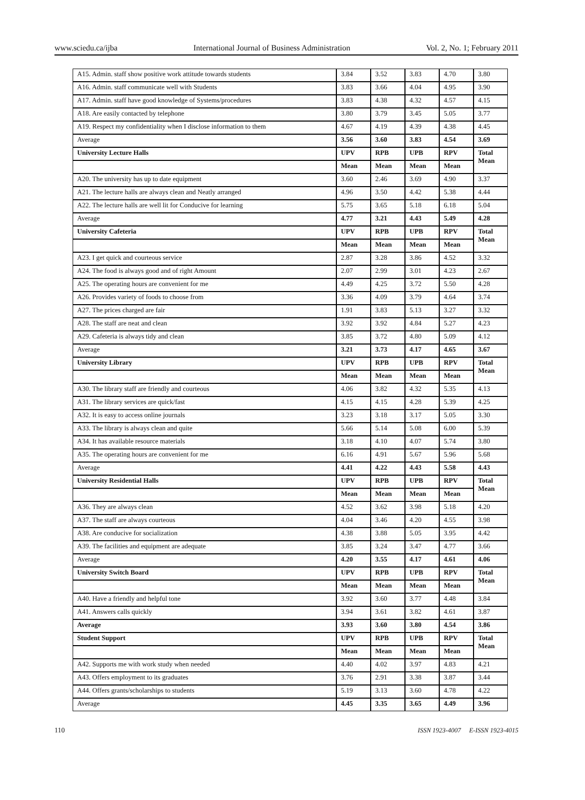www.sciedu.ca/ijba International Journal of Business Administration Vol. 2, No. 1; February 2011
| A15. Admin. staff show positive work attitude towards students | 3.84 | 3.52 | 3.83 | 4.70 | 3.80 |
| A16. Admin. staff communicate well with Students | 3.83 | 3.66 | 4.04 | 4.95 | 3.90 |
| A17. Admin. staff have good knowledge of Systems/procedures | 3.83 | 4.38 | 4.32 | 4.57 | 4.15 |
| A18. Are easily contacted by telephone | 3.80 | 3.79 | 3.45 | 5.05 | 3.77 |
| A19. Respect my confidentiality when I disclose information to them | 4.67 | 4.19 | 4.39 | 4.38 | 4.45 |
| Average | 3.56 | 3.60 | 3.83 | 4.54 | 3.69 |
| University Lecture Halls | UPV | RPB | UPB | RPV | Total Mean |
| | Mean | Mean | Mean | Mean | |
| A20. The university has up to date equipment | 3.60 | 2.46 | 3.69 | 4.90 | 3.37 |
| A21. The lecture halls are always clean and Neatly arranged | 4.96 | 3.50 | 4.42 | 5.38 | 4.44 |
| A22. The lecture halls are well lit for Conducive for learning | 5.75 | 3.65 | 5.18 | 6.18 | 5.04 |
| Average | 4.77 | 3.21 | 4.43 | 5.49 | 4.28 |
| University Cafeteria | UPV | RPB | UPB | RPV | Total Mean |
| | Mean | Mean | Mean | Mean | |
| A23. I get quick and courteous service | 2.87 | 3.28 | 3.86 | 4.52 | 3.32 |
| A24. The food is always good and of right Amount | 2.07 | 2.99 | 3.01 | 4.23 | 2.67 |
| A25. The operating hours are convenient for me | 4.49 | 4.25 | 3.72 | 5.50 | 4.28 |
| A26. Provides variety of foods to choose from | 3.36 | 4.09 | 3.79 | 4.64 | 3.74 |
| A27. The prices charged are fair | 1.91 | 3.83 | 5.13 | 3.27 | 3.32 |
| A28. The staff are neat and clean | 3.92 | 3.92 | 4.84 | 5.27 | 4.23 |
| A29. Cafeteria is always tidy and clean | 3.85 | 3.72 | 4.80 | 5.09 | 4.12 |
| Average | 3.21 | 3.73 | 4.17 | 4.65 | 3.67 |
| University Library | UPV | RPB | UPB | RPV | Total Mean |
| | Mean | Mean | Mean | Mean | |
| A30. The library staff are friendly and courteous | 4.06 | 3.82 | 4.32 | 5.35 | 4.13 |
| A31. The library services are quick/fast | 4.15 | 4.15 | 4.28 | 5.39 | 4.25 |
| A32. It is easy to access online journals | 3.23 | 3.18 | 3.17 | 5.05 | 3.30 |
| A33. The library is always clean and quite | 5.66 | 5.14 | 5.08 | 6.00 | 5.39 |
| A34. It has available resource materials | 3.18 | 4.10 | 4.07 | 5.74 | 3.80 |
| A35. The operating hours are convenient for me | 6.16 | 4.91 | 5.67 | 5.96 | 5.68 |
| Average | 4.41 | 4.22 | 4.43 | 5.58 | 4.43 |
| University Residential Halls | UPV | RPB | UPB | RPV | Total Mean |
| | Mean | Mean | Mean | Mean | |
| A36. They are always clean | 4.52 | 3.62 | 3.98 | 5.18 | 4.20 |
| A37. The staff are always courteous | 4.04 | 3.46 | 4.20 | 4.55 | 3.98 |
| A38. Are conducive for socialization | 4.38 | 3.88 | 5.05 | 3.95 | 4.42 |
| A39. The facilities and equipment are adequate | 3.85 | 3.24 | 3.47 | 4.77 | 3.66 |
| Average | 4.20 | 3.55 | 4.17 | 4.61 | 4.06 |
| University Switch Board | UPV | RPB | UPB | RPV | Total Mean |
| | Mean | Mean | Mean | Mean | |
| A40. Have a friendly and helpful tone | 3.92 | 3.60 | 3.77 | 4.48 | 3.84 |
| A41. Answers calls quickly | 3.94 | 3.61 | 3.82 | 4.61 | 3.87 |
| Average | 3.93 | 3.60 | 3.80 | 4.54 | 3.86 |
| Student Support | UPV | RPB | UPB | RPV | Total Mean |
| | Mean | Mean | Mean | Mean | |
| A42. Supports me with work study when needed | 4.40 | 4.02 | 3.97 | 4.83 | 4.21 |
| A43. Offers employment to its graduates | 3.76 | 2.91 | 3.38 | 3.87 | 3.44 |
| A44. Offers grants/scholarships to students | 5.19 | 3.13 | 3.60 | 4.78 | 4.22 |
| Average | 4.45 | 3.35 | 3.65 | 4.49 | 3.96 |
110 ISSN 1923-4007 E-ISSN 1923-4015